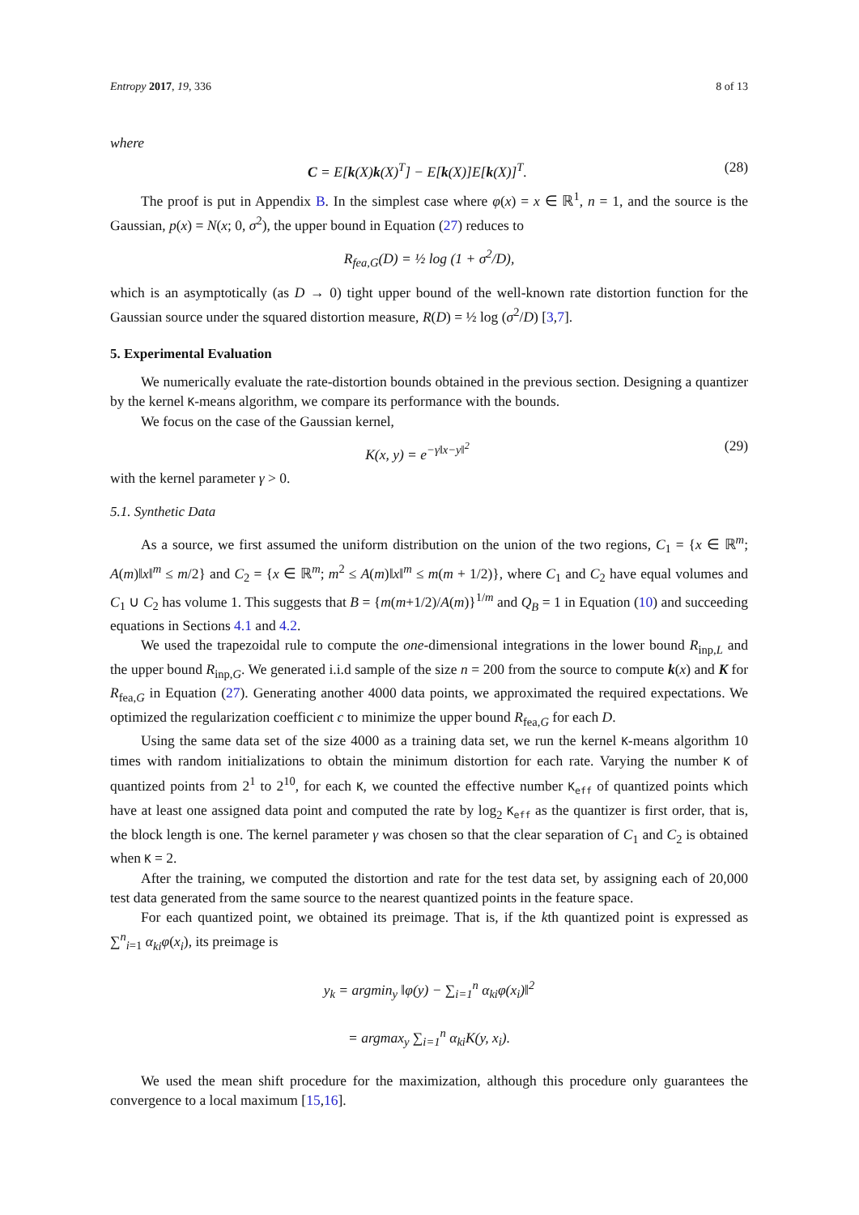Entropy 2017, 19, 336 8 of 13
where
C = E[k(X)k(X)<sup>T</sup>] − E[k(X)]E[k(X)]<sup>T</sup>. (28)
The proof is put in Appendix B. In the simplest case where φ(x) = x ∈ ℝ<sup>1</sup>, n = 1, and the source is the Gaussian, p(x) = N(x; 0, σ<sup>2</sup>), the upper bound in Equation (27) reduces to
R<sub>fea,G</sub>(D) = ½ log (1 + σ<sup>2</sup>/D),
which is an asymptotically (as D → 0) tight upper bound of the well-known rate distortion function for the Gaussian source under the squared distortion measure, R(D) = ½ log (σ<sup>2</sup>/D) [3,7].
5. Experimental Evaluation
We numerically evaluate the rate-distortion bounds obtained in the previous section. Designing a quantizer by the kernel K-means algorithm, we compare its performance with the bounds.
We focus on the case of the Gaussian kernel,
K(x, y) = e<sup>−γ‖x−y‖<sup>2</sup></sup> (29)
with the kernel parameter γ > 0.
5.1. Synthetic Data
As a source, we first assumed the uniform distribution on the union of the two regions, C<sub>1</sub> = {x ∈ ℝ<sup>m</sup>; A(m)‖x‖<sup>m</sup> ≤ m/2} and C<sub>2</sub> = {x ∈ ℝ<sup>m</sup>; m<sup>2</sup> ≤ A(m)‖x‖<sup>m</sup> ≤ m(m + 1/2)}, where C<sub>1</sub> and C<sub>2</sub> have equal volumes and C<sub>1</sub> ∪ C<sub>2</sub> has volume 1. This suggests that B = {m(m+1/2)/A(m)}<sup>1/m</sup> and Q<sub>B</sub> = 1 in Equation (10) and succeeding equations in Sections 4.1 and 4.2.
We used the trapezoidal rule to compute the one-dimensional integrations in the lower bound R<sub>inp,L</sub> and the upper bound R<sub>inp,G</sub>. We generated i.i.d sample of the size n = 200 from the source to compute k(x) and K for R<sub>fea,G</sub> in Equation (27). Generating another 4000 data points, we approximated the required expectations. We optimized the regularization coefficient c to minimize the upper bound R<sub>fea,G</sub> for each D.
Using the same data set of the size 4000 as a training data set, we run the kernel K-means algorithm 10 times with random initializations to obtain the minimum distortion for each rate. Varying the number K of quantized points from 2<sup>1</sup> to 2<sup>10</sup>, for each K, we counted the effective number K<sub>eff</sub> of quantized points which have at least one assigned data point and computed the rate by log<sub>2</sub> K<sub>eff</sub> as the quantizer is first order, that is, the block length is one. The kernel parameter γ was chosen so that the clear separation of C<sub>1</sub> and C<sub>2</sub> is obtained when K = 2.
After the training, we computed the distortion and rate for the test data set, by assigning each of 20,000 test data generated from the same source to the nearest quantized points in the feature space.
For each quantized point, we obtained its preimage. That is, if the kth quantized point is expressed as ∑<sup>n</sup><sub>i=1</sub> α<sub>ki</sub>φ(x<sub>i</sub>), its preimage is
y<sub>k</sub> = argmin<sub>y</sub> ‖φ(y) − ∑<sub>i=1</sub><sup>n</sup> α<sub>ki</sub>φ(x<sub>i</sub>)‖<sup>2</sup>
= argmax<sub>y</sub> ∑<sub>i=1</sub><sup>n</sup> α<sub>ki</sub>K(y, x<sub>i</sub>).
We used the mean shift procedure for the maximization, although this procedure only guarantees the convergence to a local maximum [15,16].